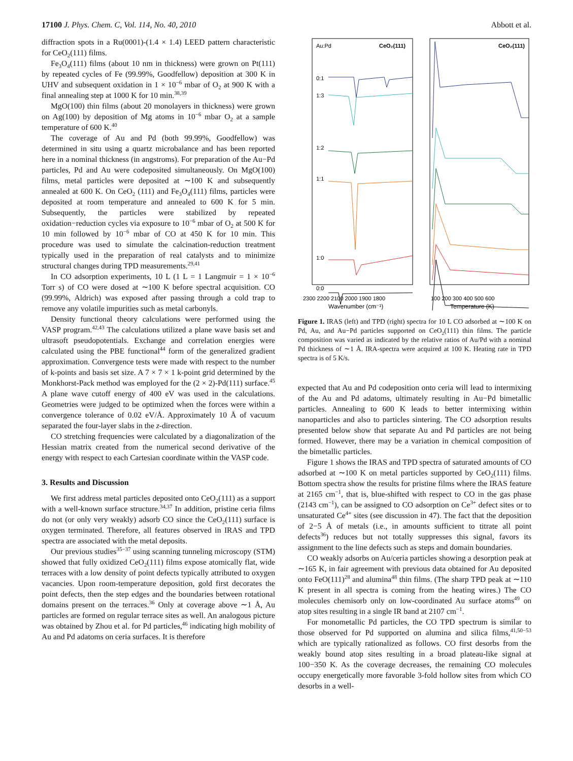17100 J. Phys. Chem. C, Vol. 114, No. 40, 2010 Abbott et al.
diffraction spots in a Ru(0001)-(1.4 × 1.4) LEED pattern characteristic for CeO<sub>2</sub>(111) films.
Fe<sub>3</sub>O<sub>4</sub>(111) films (about 10 nm in thickness) were grown on Pt(111) by repeated cycles of Fe (99.99%, Goodfellow) deposition at 300 K in UHV and subsequent oxidation in 1 × 10<sup>−6</sup> mbar of O<sub>2</sub> at 900 K with a final annealing step at 1000 K for 10 min.<sup>38,39</sup>
MgO(100) thin films (about 20 monolayers in thickness) were grown on Ag(100) by deposition of Mg atoms in 10<sup>−6</sup> mbar O<sub>2</sub> at a sample temperature of 600 K.<sup>40</sup>
The coverage of Au and Pd (both 99.99%, Goodfellow) was determined in situ using a quartz microbalance and has been reported here in a nominal thickness (in angstroms). For preparation of the Au−Pd particles, Pd and Au were codeposited simultaneously. On MgO(100) films, metal particles were deposited at ∼100 K and subsequently annealed at 600 K. On CeO<sub>2</sub> (111) and Fe<sub>3</sub>O<sub>4</sub>(111) films, particles were deposited at room temperature and annealed to 600 K for 5 min. Subsequently, the particles were stabilized by repeated oxidation−reduction cycles via exposure to 10<sup>−6</sup> mbar of O<sub>2</sub> at 500 K for 10 min followed by 10<sup>−6</sup> mbar of CO at 450 K for 10 min. This procedure was used to simulate the calcination-reduction treatment typically used in the preparation of real catalysts and to minimize structural changes during TPD measurements.<sup>29,41</sup>
In CO adsorption experiments, 10 L (1 L = 1 Langmuir = 1 × 10<sup>−6</sup> Torr s) of CO were dosed at ∼100 K before spectral acquisition. CO (99.99%, Aldrich) was exposed after passing through a cold trap to remove any volatile impurities such as metal carbonyls.
Density functional theory calculations were performed using the VASP program.<sup>42,43</sup> The calculations utilized a plane wave basis set and ultrasoft pseudopotentials. Exchange and correlation energies were calculated using the PBE functional<sup>44</sup> form of the generalized gradient approximation. Convergence tests were made with respect to the number of k-points and basis set size. A 7 × 7 × 1 k-point grid determined by the Monkhorst-Pack method was employed for the (2 × 2)-Pd(111) surface.<sup>45</sup> A plane wave cutoff energy of 400 eV was used in the calculations. Geometries were judged to be optimized when the forces were within a convergence tolerance of 0.02 eV/Å. Approximately 10 Å of vacuum separated the four-layer slabs in the z-direction.
CO stretching frequencies were calculated by a diagonalization of the Hessian matrix created from the numerical second derivative of the energy with respect to each Cartesian coordinate within the VASP code.
3. Results and Discussion
We first address metal particles deposited onto CeO<sub>2</sub>(111) as a support with a well-known surface structure.<sup>34,37</sup> In addition, pristine ceria films do not (or only very weakly) adsorb CO since the CeO<sub>2</sub>(111) surface is oxygen terminated. Therefore, all features observed in IRAS and TPD spectra are associated with the metal deposits.
Our previous studies<sup>35−37</sup> using scanning tunneling microscopy (STM) showed that fully oxidized CeO<sub>2</sub>(111) films expose atomically flat, wide terraces with a low density of point defects typically attributed to oxygen vacancies. Upon room-temperature deposition, gold first decorates the point defects, then the step edges and the boundaries between rotational domains present on the terraces.<sup>36</sup> Only at coverage above ∼1 Å, Au particles are formed on regular terrace sites as well. An analogous picture was obtained by Zhou et al. for Pd particles,<sup>46</sup> indicating high mobility of Au and Pd adatoms on ceria surfaces. It is therefore
Au:Pd
CeO₂(111)
CeO₂(111)
0:1
1:3
1:2
1:1
1:0
0:0
2300 2200 2100 2000 1900 1800
100 200 300 400 500 600
Wavenumber (cm⁻¹)
Temperature (K)
Figure 1. IRAS (left) and TPD (right) spectra for 10 L CO adsorbed at ∼100 K on Pd, Au, and Au−Pd particles supported on CeO<sub>2</sub>(111) thin films. The particle composition was varied as indicated by the relative ratios of Au/Pd with a nominal Pd thickness of ∼1 Å. IRA-spectra were acquired at 100 K. Heating rate in TPD spectra is of 5 K/s.
expected that Au and Pd codeposition onto ceria will lead to intermixing of the Au and Pd adatoms, ultimately resulting in Au−Pd bimetallic particles. Annealing to 600 K leads to better intermixing within nanoparticles and also to particles sintering. The CO adsorption results presented below show that separate Au and Pd particles are not being formed. However, there may be a variation in chemical composition of the bimetallic particles.
Figure 1 shows the IRAS and TPD spectra of saturated amounts of CO adsorbed at ∼100 K on metal particles supported by CeO<sub>2</sub>(111) films. Bottom spectra show the results for pristine films where the IRAS feature at 2165 cm<sup>−1</sup>, that is, blue-shifted with respect to CO in the gas phase (2143 cm<sup>−1</sup>), can be assigned to CO adsorption on Ce<sup>3+</sup> defect sites or to unsaturated Ce<sup>4+</sup> sites (see discussion in 47). The fact that the deposition of 2−5 Å of metals (i.e., in amounts sufficient to titrate all point defects<sup>36</sup>) reduces but not totally suppresses this signal, favors its assignment to the line defects such as steps and domain boundaries.
CO weakly adsorbs on Au/ceria particles showing a desorption peak at ∼165 K, in fair agreement with previous data obtained for Au deposited onto FeO(111)<sup>28</sup> and alumina<sup>48</sup> thin films. (The sharp TPD peak at ∼110 K present in all spectra is coming from the heating wires.) The CO molecules chemisorb only on low-coordinated Au surface atoms<sup>49</sup> on atop sites resulting in a single IR band at 2107 cm<sup>−1</sup>.
For monometallic Pd particles, the CO TPD spectrum is similar to those observed for Pd supported on alumina and silica films,<sup>41,50−53</sup> which are typically rationalized as follows. CO first desorbs from the weakly bound atop sites resulting in a broad plateau-like signal at 100−350 K. As the coverage decreases, the remaining CO molecules occupy energetically more favorable 3-fold hollow sites from which CO desorbs in a well-